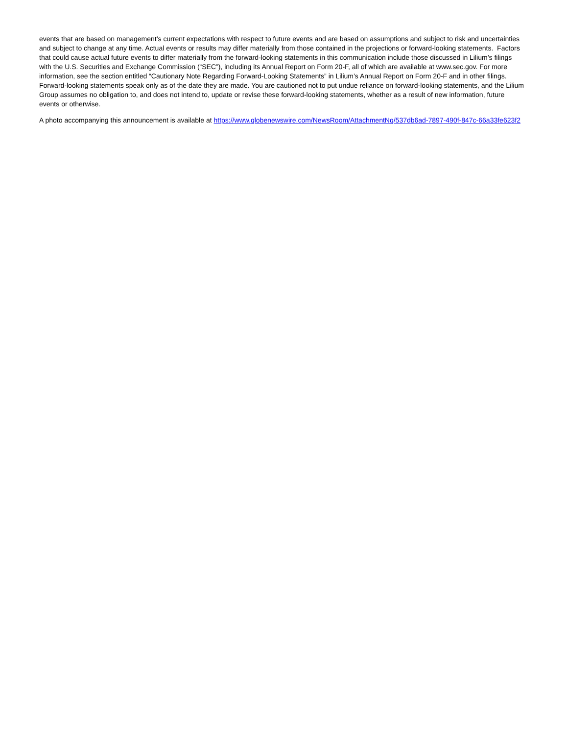events that are based on management’s current expectations with respect to future events and are based on assumptions and subject to risk and uncertainties and subject to change at any time. Actual events or results may differ materially from those contained in the projections or forward-looking statements. Factors that could cause actual future events to differ materially from the forward-looking statements in this communication include those discussed in Lilium’s filings with the U.S. Securities and Exchange Commission (“SEC”), including its Annual Report on Form 20-F, all of which are available at www.sec.gov. For more information, see the section entitled “Cautionary Note Regarding Forward-Looking Statements” in Lilium’s Annual Report on Form 20-F and in other filings. Forward-looking statements speak only as of the date they are made. You are cautioned not to put undue reliance on forward-looking statements, and the Lilium Group assumes no obligation to, and does not intend to, update or revise these forward-looking statements, whether as a result of new information, future events or otherwise.
A photo accompanying this announcement is available at https://www.globenewswire.com/NewsRoom/AttachmentNg/537db6ad-7897-490f-847c-66a33fe623f2